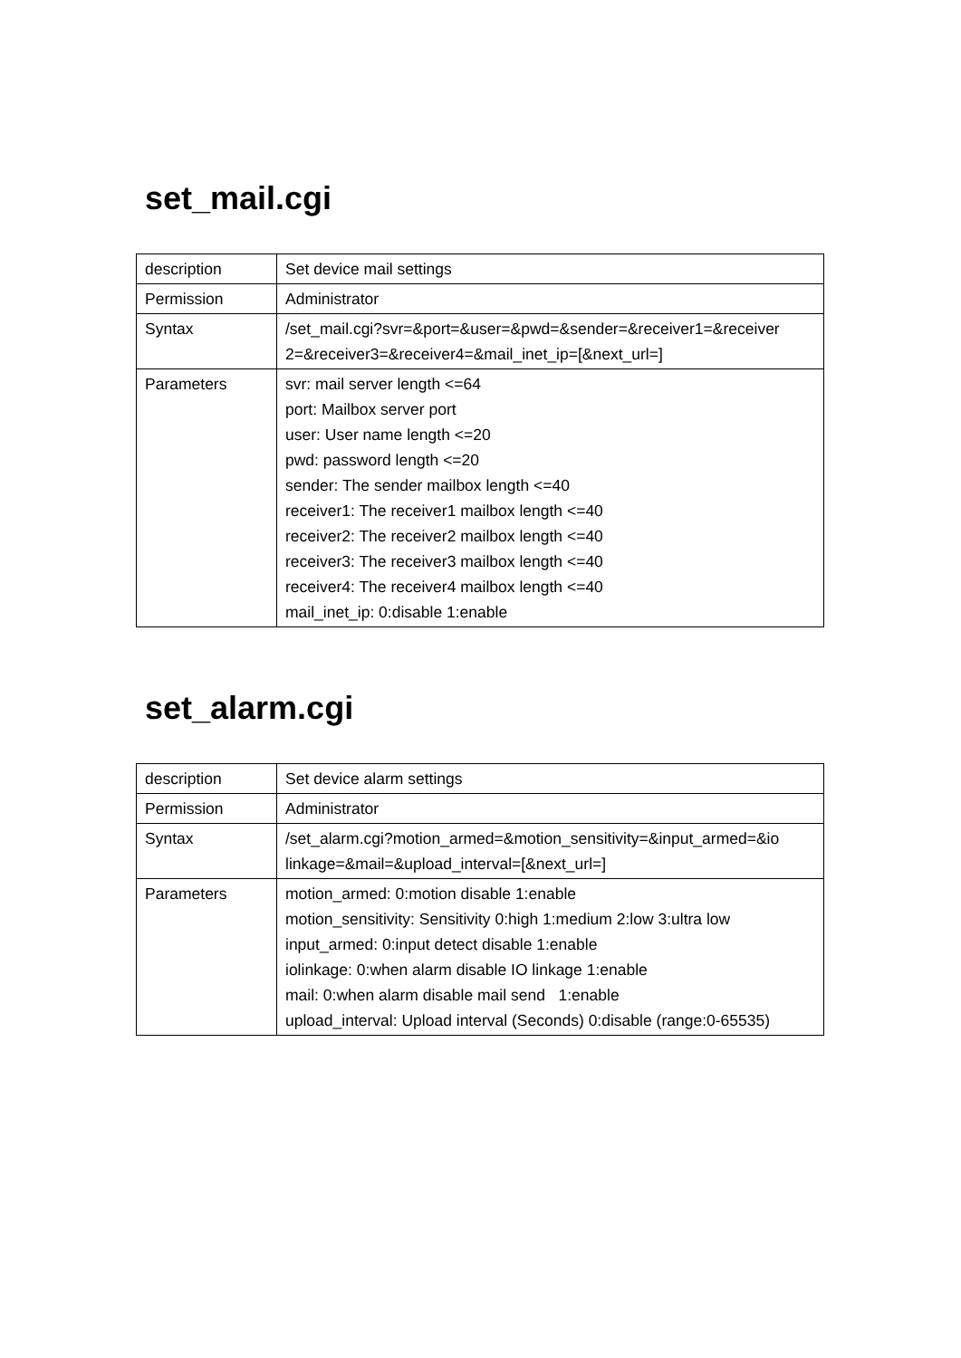set_mail.cgi
| description | Set device mail settings |
| Permission | Administrator |
| Syntax | /set_mail.cgi?svr=&port=&user=&pwd=&sender=&receiver1=&receiver 2=&receiver3=&receiver4=&mail_inet_ip=[&next_url=] |
| Parameters | svr: mail server length <=64 port: Mailbox server port user: User name length <=20 pwd: password length <=20 sender: The sender mailbox length <=40 receiver1: The receiver1 mailbox length <=40 receiver2: The receiver2 mailbox length <=40 receiver3: The receiver3 mailbox length <=40 receiver4: The receiver4 mailbox length <=40 mail_inet_ip: 0:disable 1:enable |
set_alarm.cgi
| description | Set device alarm settings |
| Permission | Administrator |
| Syntax | /set_alarm.cgi?motion_armed=&motion_sensitivity=&input_armed=&io linkage=&mail=&upload_interval=[&next_url=] |
| Parameters | motion_armed: 0:motion disable 1:enable motion_sensitivity: Sensitivity 0:high 1:medium 2:low 3:ultra low input_armed: 0:input detect disable 1:enable iolinkage: 0:when alarm disable IO linkage 1:enable mail: 0:when alarm disable mail send 1:enable upload_interval: Upload interval (Seconds) 0:disable (range:0-65535) |